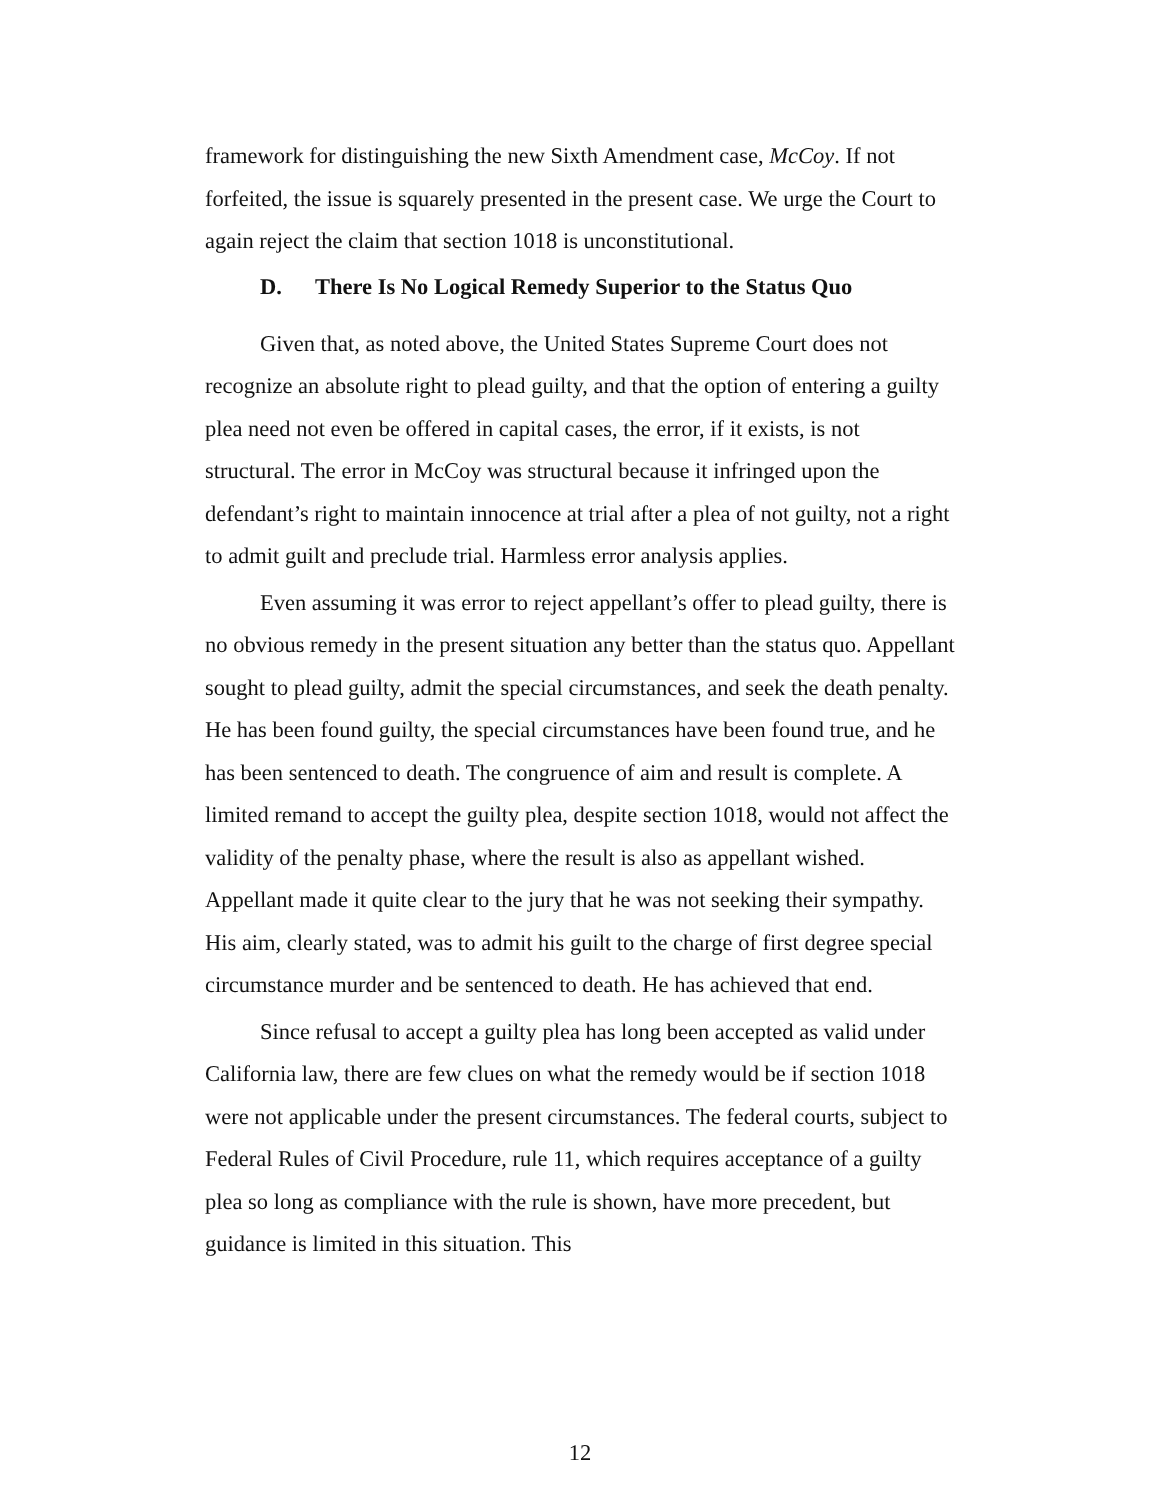framework for distinguishing the new Sixth Amendment case, McCoy. If not forfeited, the issue is squarely presented in the present case. We urge the Court to again reject the claim that section 1018 is unconstitutional.
D. There Is No Logical Remedy Superior to the Status Quo
Given that, as noted above, the United States Supreme Court does not recognize an absolute right to plead guilty, and that the option of entering a guilty plea need not even be offered in capital cases, the error, if it exists, is not structural. The error in McCoy was structural because it infringed upon the defendant’s right to maintain innocence at trial after a plea of not guilty, not a right to admit guilt and preclude trial. Harmless error analysis applies.
Even assuming it was error to reject appellant’s offer to plead guilty, there is no obvious remedy in the present situation any better than the status quo. Appellant sought to plead guilty, admit the special circumstances, and seek the death penalty. He has been found guilty, the special circumstances have been found true, and he has been sentenced to death. The congruence of aim and result is complete. A limited remand to accept the guilty plea, despite section 1018, would not affect the validity of the penalty phase, where the result is also as appellant wished. Appellant made it quite clear to the jury that he was not seeking their sympathy. His aim, clearly stated, was to admit his guilt to the charge of first degree special circumstance murder and be sentenced to death. He has achieved that end.
Since refusal to accept a guilty plea has long been accepted as valid under California law, there are few clues on what the remedy would be if section 1018 were not applicable under the present circumstances. The federal courts, subject to Federal Rules of Civil Procedure, rule 11, which requires acceptance of a guilty plea so long as compliance with the rule is shown, have more precedent, but guidance is limited in this situation. This
12